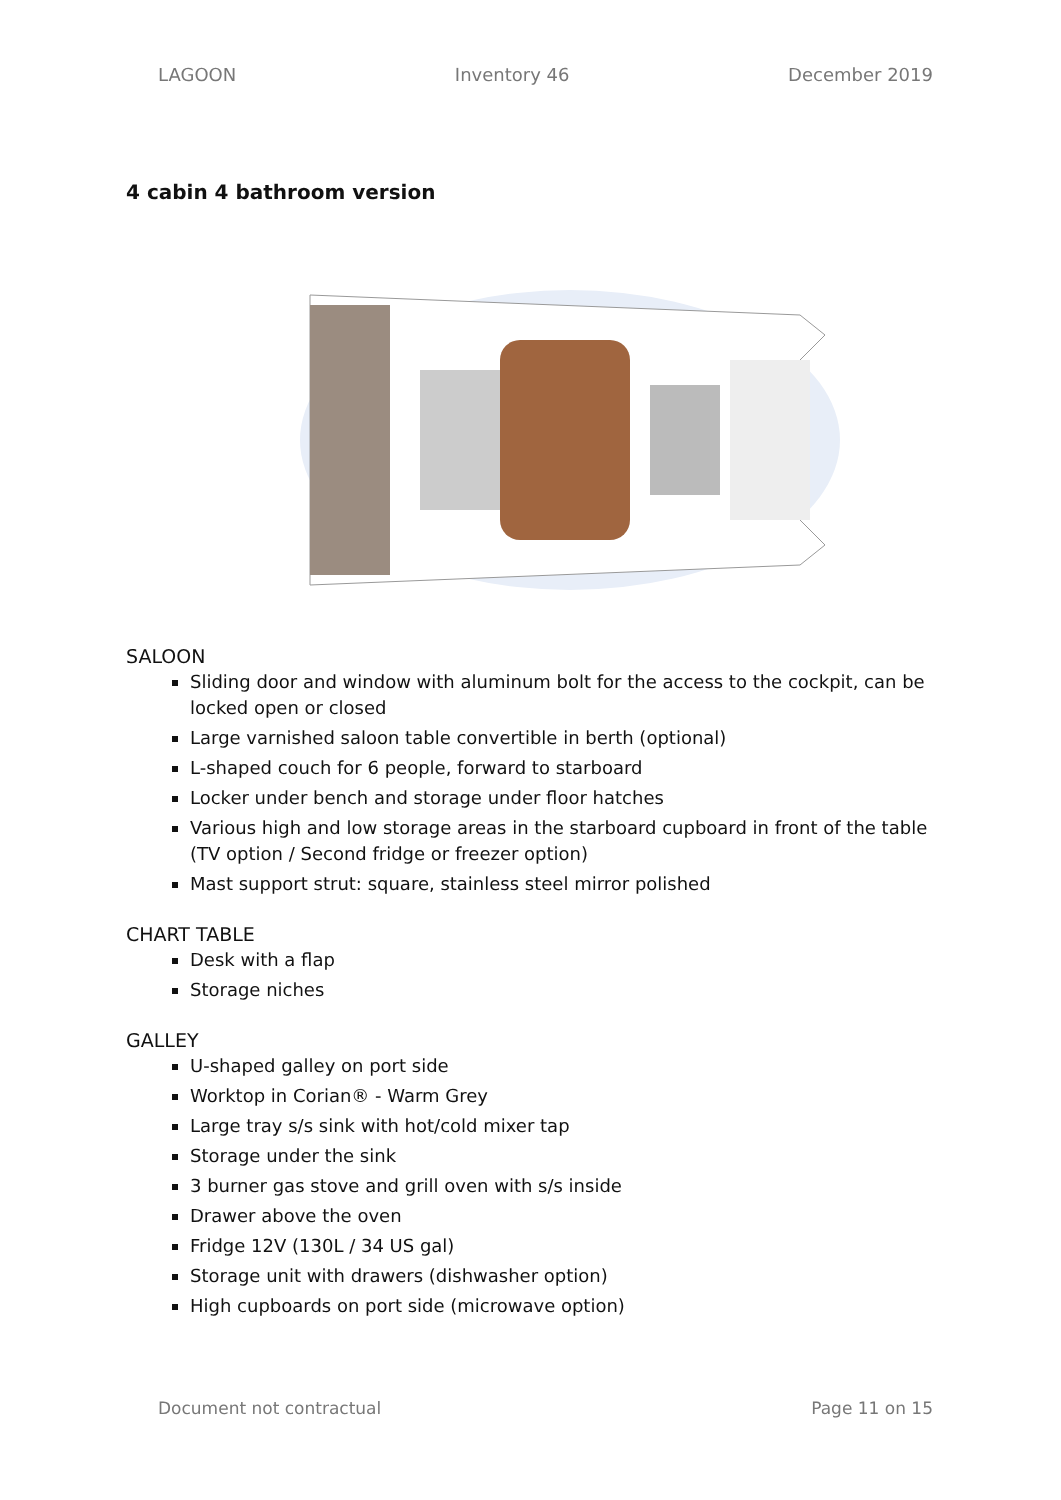LAGOON Inventory 46 December 2019
4 cabin 4 bathroom version
SALOON
Sliding door and window with aluminum bolt for the access to the cockpit, can be locked open or closed
Large varnished saloon table convertible in berth (optional)
L-shaped couch for 6 people, forward to starboard
Locker under bench and storage under floor hatches
Various high and low storage areas in the starboard cupboard in front of the table (TV option / Second fridge or freezer option)
Mast support strut: square, stainless steel mirror polished
CHART TABLE
Desk with a flap
Storage niches
GALLEY
U-shaped galley on port side
Worktop in Corian® - Warm Grey
Large tray s/s sink with hot/cold mixer tap
Storage under the sink
3 burner gas stove and grill oven with s/s inside
Drawer above the oven
Fridge 12V (130L / 34 US gal)
Storage unit with drawers (dishwasher option)
High cupboards on port side (microwave option)
Document not contractual Page 11 on 15